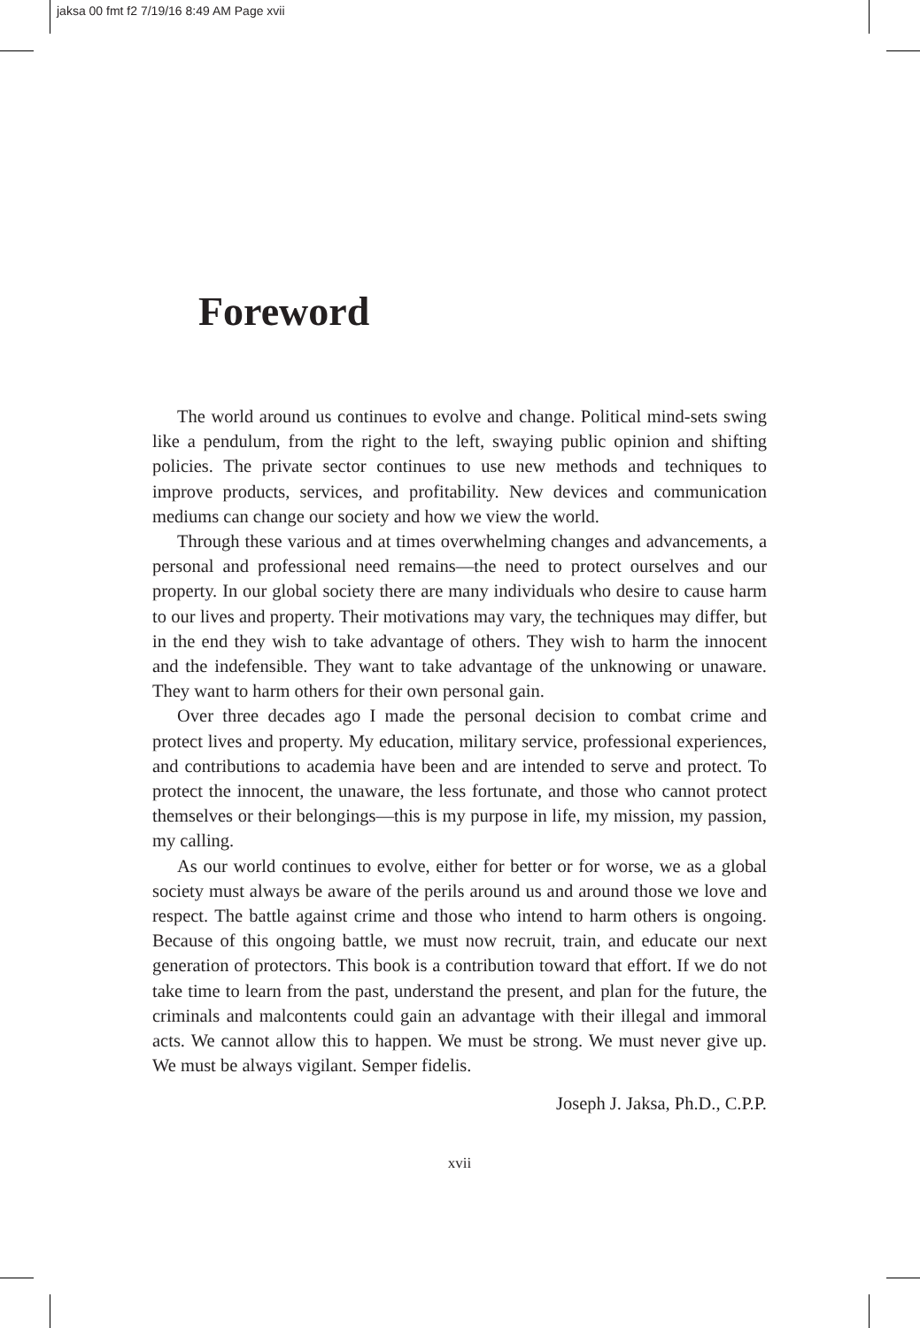jaksa 00 fmt f2 7/19/16 8:49 AM Page xvii
Foreword
The world around us continues to evolve and change. Political mind-sets swing like a pendulum, from the right to the left, swaying public opinion and shifting policies. The private sector continues to use new methods and techniques to improve products, services, and profitability. New devices and communication mediums can change our society and how we view the world.
Through these various and at times overwhelming changes and advancements, a personal and professional need remains—the need to protect ourselves and our property. In our global society there are many individuals who desire to cause harm to our lives and property. Their motivations may vary, the techniques may differ, but in the end they wish to take advantage of others. They wish to harm the innocent and the indefensible. They want to take advantage of the unknowing or unaware. They want to harm others for their own personal gain.
Over three decades ago I made the personal decision to combat crime and protect lives and property. My education, military service, professional experiences, and contributions to academia have been and are intended to serve and protect. To protect the innocent, the unaware, the less fortunate, and those who cannot protect themselves or their belongings—this is my purpose in life, my mission, my passion, my calling.
As our world continues to evolve, either for better or for worse, we as a global society must always be aware of the perils around us and around those we love and respect. The battle against crime and those who intend to harm others is ongoing. Because of this ongoing battle, we must now recruit, train, and educate our next generation of protectors. This book is a contribution toward that effort. If we do not take time to learn from the past, understand the present, and plan for the future, the criminals and malcontents could gain an advantage with their illegal and immoral acts. We cannot allow this to happen. We must be strong. We must never give up. We must be always vigilant. Semper fidelis.
Joseph J. Jaksa, Ph.D., C.P.P.
xvii